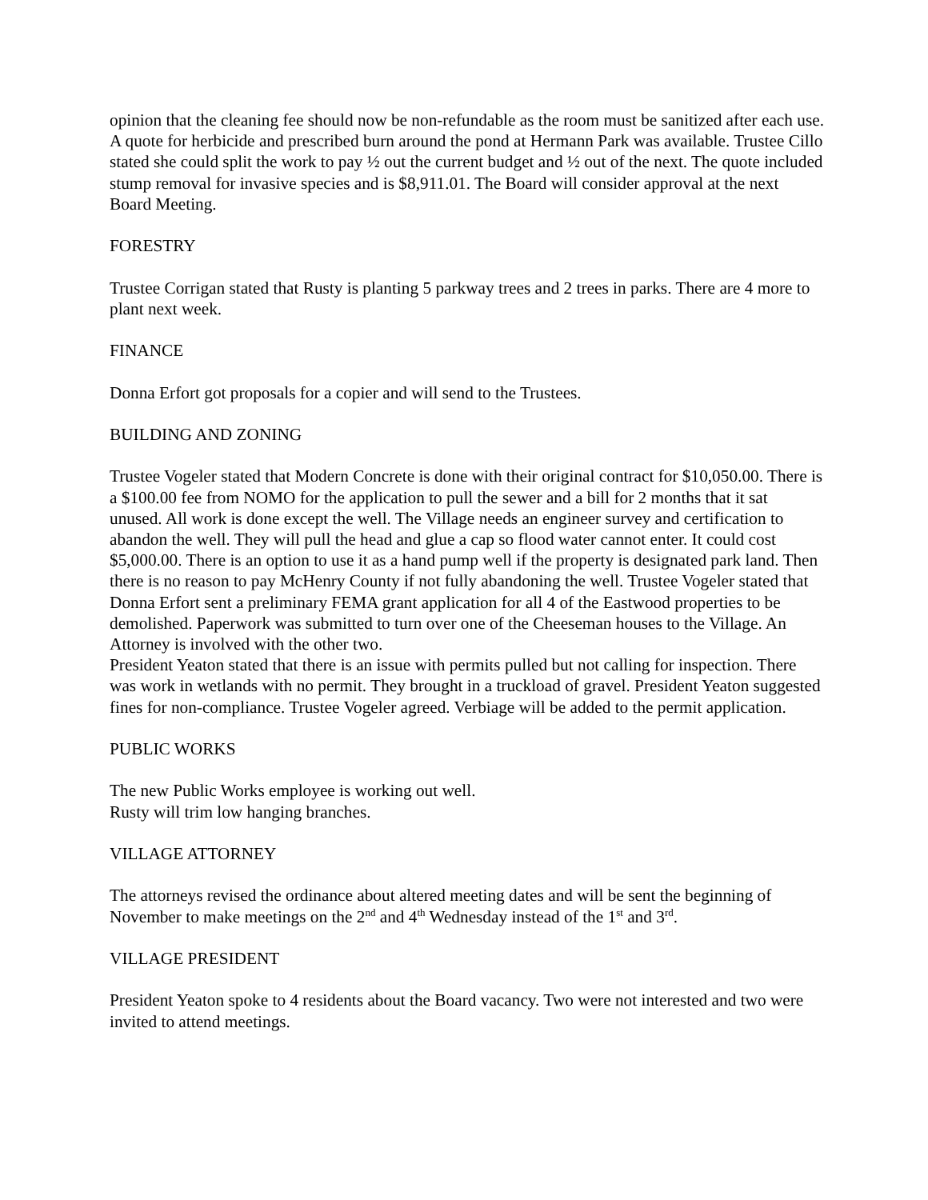opinion that the cleaning fee should now be non-refundable as the room must be sanitized after each use.
A quote for herbicide and prescribed burn around the pond at Hermann Park was available. Trustee Cillo stated she could split the work to pay ½ out the current budget and ½ out of the next. The quote included stump removal for invasive species and is $8,911.01. The Board will consider approval at the next Board Meeting.
FORESTRY
Trustee Corrigan stated that Rusty is planting 5 parkway trees and 2 trees in parks. There are 4 more to plant next week.
FINANCE
Donna Erfort got proposals for a copier and will send to the Trustees.
BUILDING AND ZONING
Trustee Vogeler stated that Modern Concrete is done with their original contract for $10,050.00. There is a $100.00 fee from NOMO for the application to pull the sewer and a bill for 2 months that it sat unused. All work is done except the well. The Village needs an engineer survey and certification to abandon the well. They will pull the head and glue a cap so flood water cannot enter. It could cost $5,000.00. There is an option to use it as a hand pump well if the property is designated park land. Then there is no reason to pay McHenry County if not fully abandoning the well. Trustee Vogeler stated that Donna Erfort sent a preliminary FEMA grant application for all 4 of the Eastwood properties to be demolished. Paperwork was submitted to turn over one of the Cheeseman houses to the Village. An Attorney is involved with the other two.
President Yeaton stated that there is an issue with permits pulled but not calling for inspection. There was work in wetlands with no permit. They brought in a truckload of gravel. President Yeaton suggested fines for non-compliance. Trustee Vogeler agreed. Verbiage will be added to the permit application.
PUBLIC WORKS
The new Public Works employee is working out well.
Rusty will trim low hanging branches.
VILLAGE ATTORNEY
The attorneys revised the ordinance about altered meeting dates and will be sent the beginning of November to make meetings on the 2<sup>nd</sup> and 4<sup>th</sup> Wednesday instead of the 1<sup>st</sup> and 3<sup>rd</sup>.
VILLAGE PRESIDENT
President Yeaton spoke to 4 residents about the Board vacancy. Two were not interested and two were invited to attend meetings.